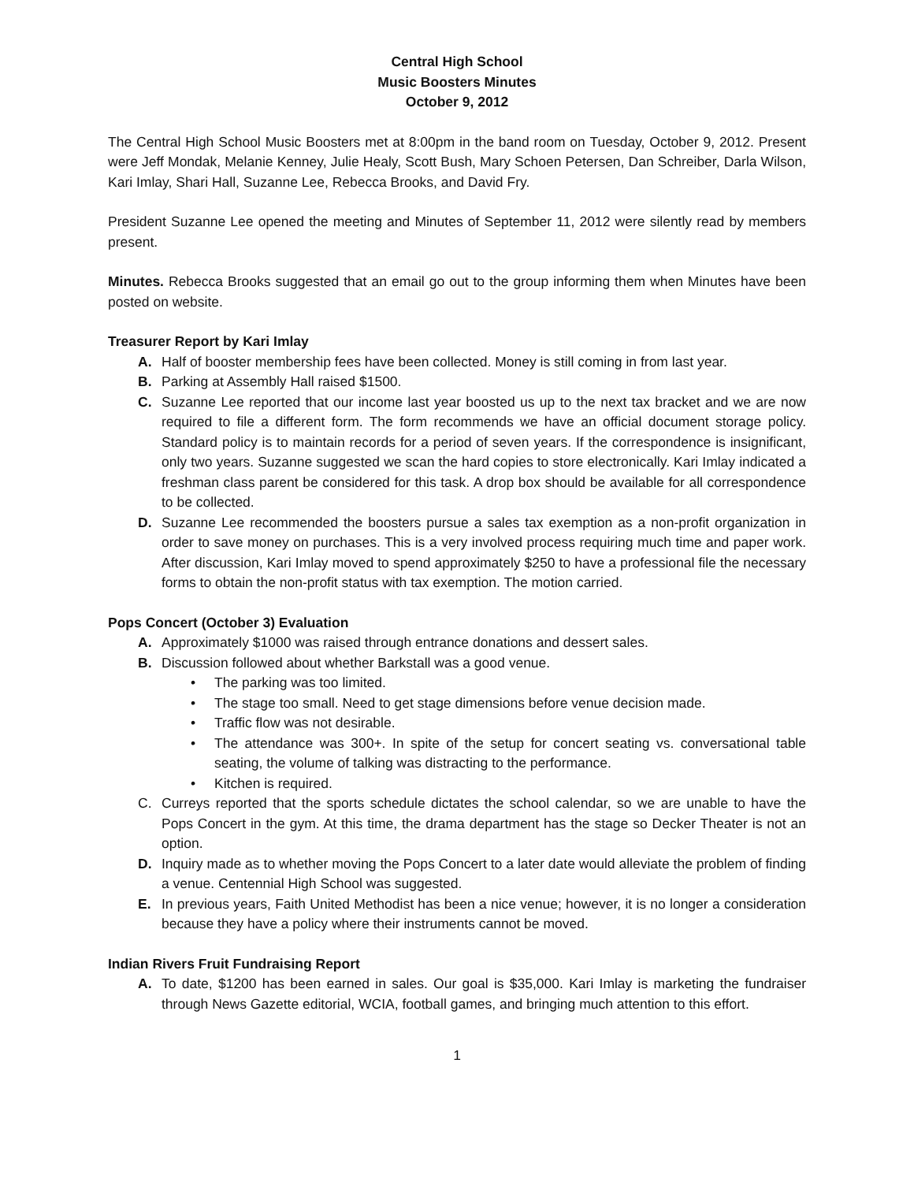Central High School
Music Boosters Minutes
October 9, 2012
The Central High School Music Boosters met at 8:00pm in the band room on Tuesday, October 9, 2012. Present were Jeff Mondak, Melanie Kenney, Julie Healy, Scott Bush, Mary Schoen Petersen, Dan Schreiber, Darla Wilson, Kari Imlay, Shari Hall, Suzanne Lee, Rebecca Brooks, and David Fry.
President Suzanne Lee opened the meeting and Minutes of September 11, 2012 were silently read by members present.
Minutes. Rebecca Brooks suggested that an email go out to the group informing them when Minutes have been posted on website.
Treasurer Report by Kari Imlay
A. Half of booster membership fees have been collected. Money is still coming in from last year.
B. Parking at Assembly Hall raised $1500.
C. Suzanne Lee reported that our income last year boosted us up to the next tax bracket and we are now required to file a different form. The form recommends we have an official document storage policy. Standard policy is to maintain records for a period of seven years. If the correspondence is insignificant, only two years. Suzanne suggested we scan the hard copies to store electronically. Kari Imlay indicated a freshman class parent be considered for this task. A drop box should be available for all correspondence to be collected.
D. Suzanne Lee recommended the boosters pursue a sales tax exemption as a non-profit organization in order to save money on purchases. This is a very involved process requiring much time and paper work. After discussion, Kari Imlay moved to spend approximately $250 to have a professional file the necessary forms to obtain the non-profit status with tax exemption. The motion carried.
Pops Concert (October 3) Evaluation
A. Approximately $1000 was raised through entrance donations and dessert sales.
B. Discussion followed about whether Barkstall was a good venue.
• The parking was too limited.
• The stage too small. Need to get stage dimensions before venue decision made.
• Traffic flow was not desirable.
• The attendance was 300+. In spite of the setup for concert seating vs. conversational table seating, the volume of talking was distracting to the performance.
• Kitchen is required.
C. Curreys reported that the sports schedule dictates the school calendar, so we are unable to have the Pops Concert in the gym. At this time, the drama department has the stage so Decker Theater is not an option.
D. Inquiry made as to whether moving the Pops Concert to a later date would alleviate the problem of finding a venue. Centennial High School was suggested.
E. In previous years, Faith United Methodist has been a nice venue; however, it is no longer a consideration because they have a policy where their instruments cannot be moved.
Indian Rivers Fruit Fundraising Report
A. To date, $1200 has been earned in sales. Our goal is $35,000. Kari Imlay is marketing the fundraiser through News Gazette editorial, WCIA, football games, and bringing much attention to this effort.
1